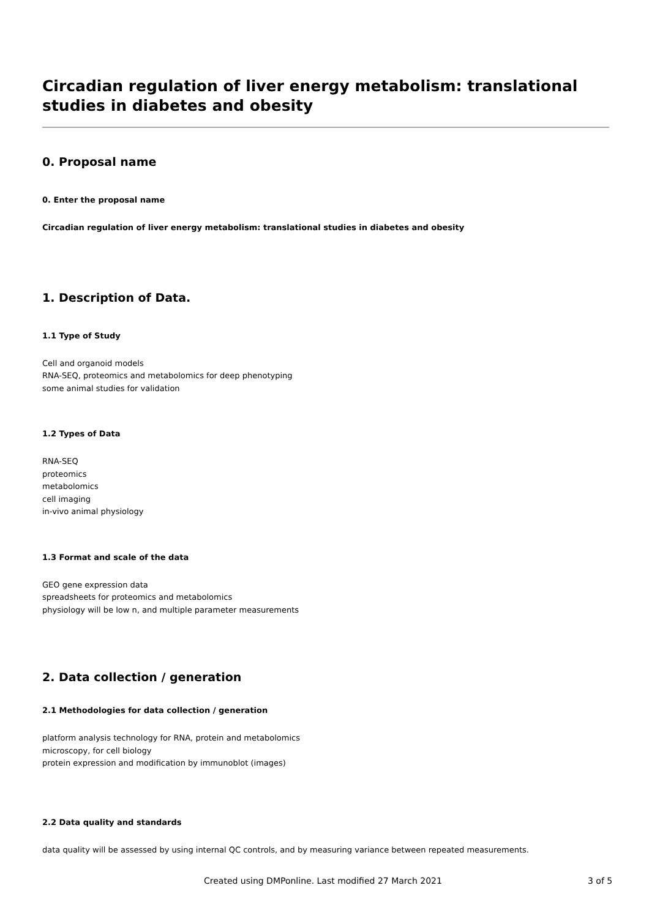Circadian regulation of liver energy metabolism: translational studies in diabetes and obesity
0. Proposal name
0. Enter the proposal name
Circadian regulation of liver energy metabolism: translational studies in diabetes and obesity
1. Description of Data.
1.1 Type of Study
Cell and organoid models
RNA-SEQ, proteomics and metabolomics for deep phenotyping
some animal studies for validation
1.2 Types of Data
RNA-SEQ
proteomics
metabolomics
cell imaging
in-vivo animal physiology
1.3 Format and scale of the data
GEO gene expression data
spreadsheets for proteomics and metabolomics
physiology will be low n, and multiple parameter measurements
2. Data collection / generation
2.1 Methodologies for data collection / generation
platform analysis technology for RNA, protein and metabolomics
microscopy, for cell biology
protein expression and modification by immunoblot (images)
2.2 Data quality and standards
data quality will be assessed by using internal QC controls, and by measuring variance between repeated measurements.
Created using DMPonline. Last modified 27 March 2021 3 of 5